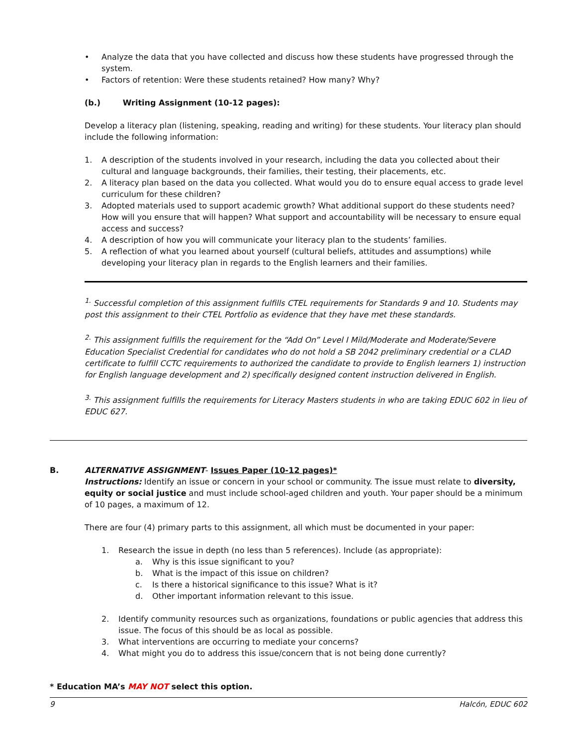• Analyze the data that you have collected and discuss how these students have progressed through the system.
• Factors of retention: Were these students retained? How many? Why?
(b.) Writing Assignment (10-12 pages):
Develop a literacy plan (listening, speaking, reading and writing) for these students. Your literacy plan should include the following information:
1. A description of the students involved in your research, including the data you collected about their cultural and language backgrounds, their families, their testing, their placements, etc.
2. A literacy plan based on the data you collected. What would you do to ensure equal access to grade level curriculum for these children?
3. Adopted materials used to support academic growth? What additional support do these students need? How will you ensure that will happen? What support and accountability will be necessary to ensure equal access and success?
4. A description of how you will communicate your literacy plan to the students’ families.
5. A reflection of what you learned about yourself (cultural beliefs, attitudes and assumptions) while developing your literacy plan in regards to the English learners and their families.
<sup>1.</sup> Successful completion of this assignment fulfills CTEL requirements for Standards 9 and 10. Students may post this assignment to their CTEL Portfolio as evidence that they have met these standards.
<sup>2.</sup> This assignment fulfills the requirement for the “Add On” Level I Mild/Moderate and Moderate/Severe Education Specialist Credential for candidates who do not hold a SB 2042 preliminary credential or a CLAD certificate to fulfill CCTC requirements to authorized the candidate to provide to English learners 1) instruction for English language development and 2) specifically designed content instruction delivered in English.
<sup>3.</sup> This assignment fulfills the requirements for Literacy Masters students in who are taking EDUC 602 in lieu of EDUC 627.
B. ALTERNATIVE ASSIGNMENT- Issues Paper (10-12 pages)*
Instructions: Identify an issue or concern in your school or community. The issue must relate to diversity, equity or social justice and must include school-aged children and youth. Your paper should be a minimum of 10 pages, a maximum of 12.
There are four (4) primary parts to this assignment, all which must be documented in your paper:
1. Research the issue in depth (no less than 5 references). Include (as appropriate):
a. Why is this issue significant to you?
b. What is the impact of this issue on children?
c. Is there a historical significance to this issue? What is it?
d. Other important information relevant to this issue.
2. Identify community resources such as organizations, foundations or public agencies that address this issue. The focus of this should be as local as possible.
3. What interventions are occurring to mediate your concerns?
4. What might you do to address this issue/concern that is not being done currently?
* Education MA’s MAY NOT select this option.
9 Halcón, EDUC 602